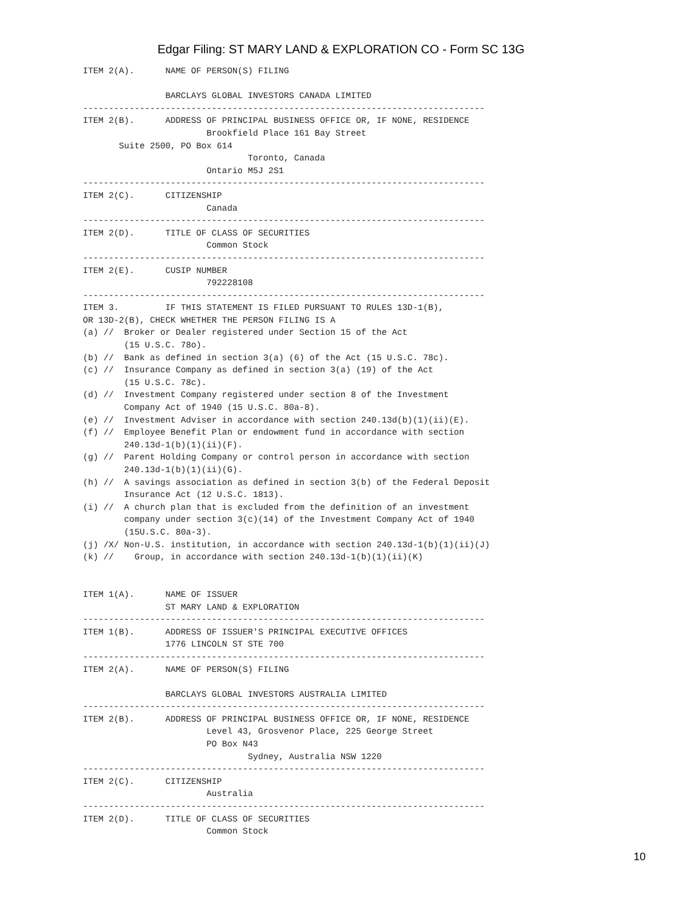Edgar Filing: ST MARY LAND & EXPLORATION CO - Form SC 13G
ITEM 2(A).      NAME OF PERSON(S) FILING

                BARCLAYS GLOBAL INVESTORS CANADA LIMITED
------------------------------------------------------------------------------
ITEM 2(B).      ADDRESS OF PRINCIPAL BUSINESS OFFICE OR, IF NONE, RESIDENCE
                        Brookfield Place 161 Bay Street
       Suite 2500, PO Box 614
                                Toronto, Canada
                        Ontario M5J 2S1
------------------------------------------------------------------------------
ITEM 2(C).      CITIZENSHIP
                        Canada
------------------------------------------------------------------------------
ITEM 2(D).      TITLE OF CLASS OF SECURITIES
                        Common Stock
------------------------------------------------------------------------------
ITEM 2(E).      CUSIP NUMBER
                        792228108
------------------------------------------------------------------------------
ITEM 3.         IF THIS STATEMENT IS FILED PURSUANT TO RULES 13D-1(B),
OR 13D-2(B), CHECK WHETHER THE PERSON FILING IS A
(a) //  Broker or Dealer registered under Section 15 of the Act
        (15 U.S.C. 78o).
(b) //  Bank as defined in section 3(a) (6) of the Act (15 U.S.C. 78c).
(c) //  Insurance Company as defined in section 3(a) (19) of the Act
        (15 U.S.C. 78c).
(d) //  Investment Company registered under section 8 of the Investment
        Company Act of 1940 (15 U.S.C. 80a-8).
(e) //  Investment Adviser in accordance with section 240.13d(b)(1)(ii)(E).
(f) //  Employee Benefit Plan or endowment fund in accordance with section
        240.13d-1(b)(1)(ii)(F).
(g) //  Parent Holding Company or control person in accordance with section
        240.13d-1(b)(1)(ii)(G).
(h) //  A savings association as defined in section 3(b) of the Federal Deposit
        Insurance Act (12 U.S.C. 1813).
(i) //  A church plan that is excluded from the definition of an investment
        company under section 3(c)(14) of the Investment Company Act of 1940
        (15U.S.C. 80a-3).
(j) /X/ Non-U.S. institution, in accordance with section 240.13d-1(b)(1)(ii)(J)
(k) //    Group, in accordance with section 240.13d-1(b)(1)(ii)(K)


ITEM 1(A).      NAME OF ISSUER
                ST MARY LAND & EXPLORATION
------------------------------------------------------------------------------
ITEM 1(B).      ADDRESS OF ISSUER'S PRINCIPAL EXECUTIVE OFFICES
                1776 LINCOLN ST STE 700
------------------------------------------------------------------------------
ITEM 2(A).      NAME OF PERSON(S) FILING

                BARCLAYS GLOBAL INVESTORS AUSTRALIA LIMITED
------------------------------------------------------------------------------
ITEM 2(B).      ADDRESS OF PRINCIPAL BUSINESS OFFICE OR, IF NONE, RESIDENCE
                        Level 43, Grosvenor Place, 225 George Street
                        PO Box N43
                                Sydney, Australia NSW 1220
------------------------------------------------------------------------------
ITEM 2(C).      CITIZENSHIP
                        Australia
------------------------------------------------------------------------------
ITEM 2(D).      TITLE OF CLASS OF SECURITIES
                        Common Stock
10